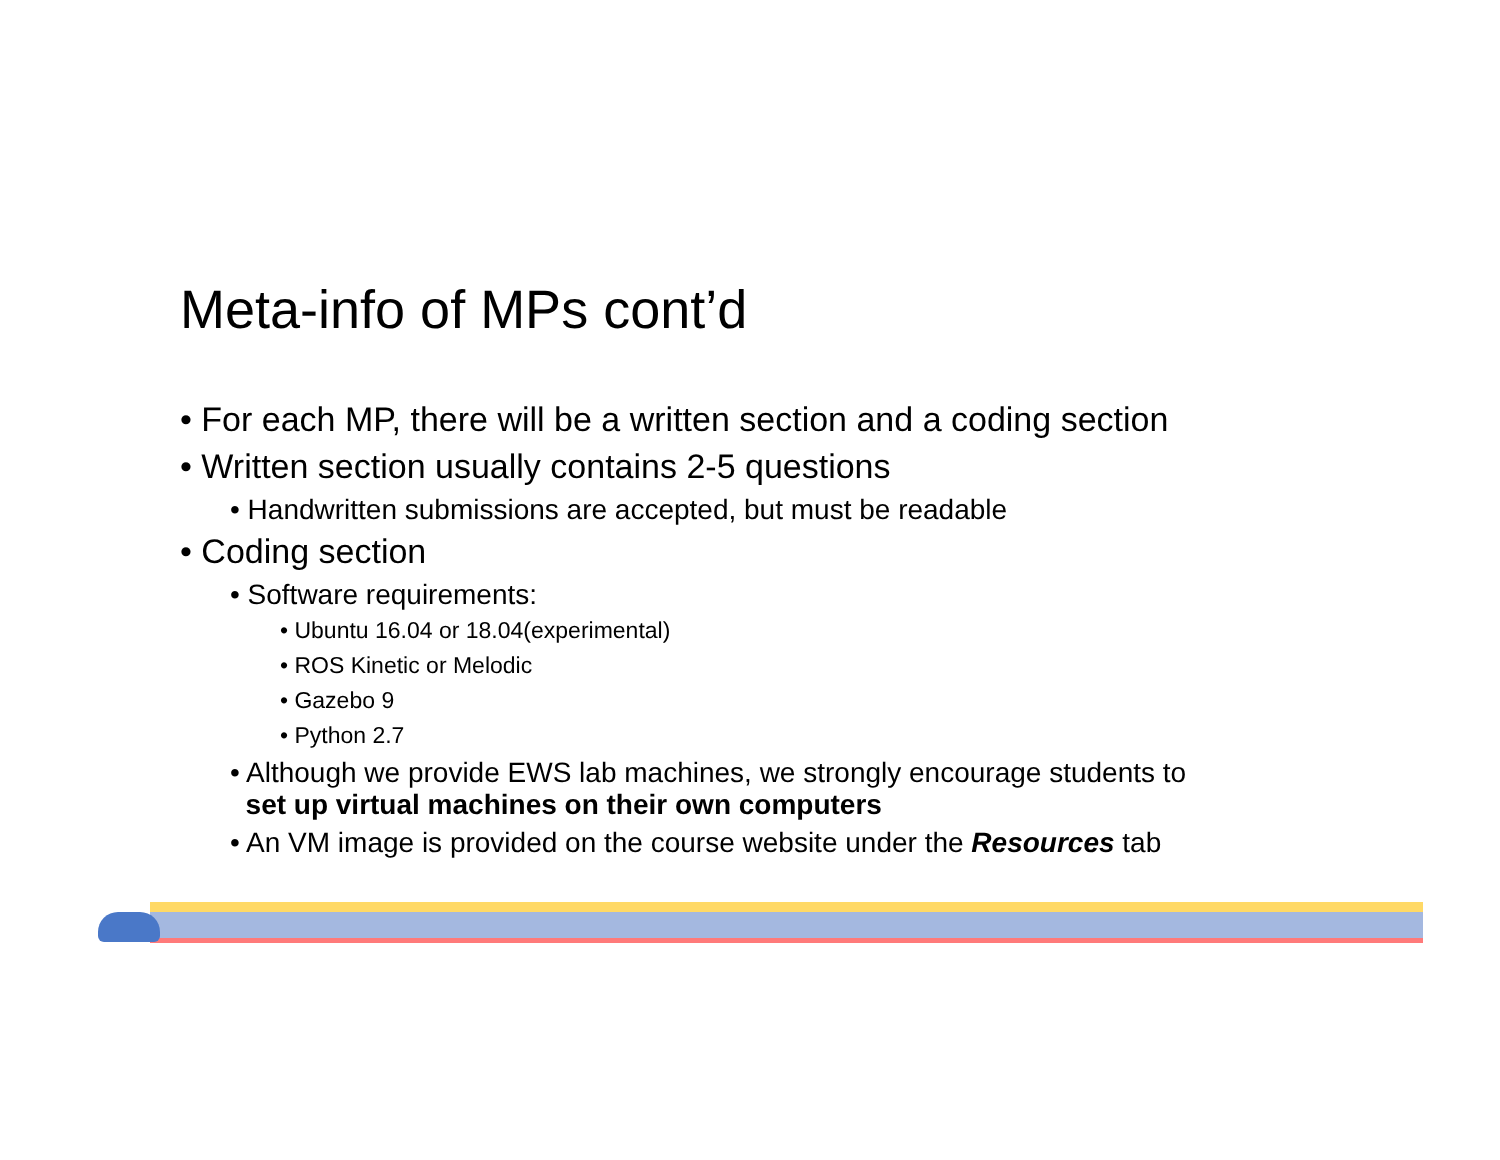Meta-info of MPs cont’d
• For each MP, there will be a written section and a coding section
• Written section usually contains 2-5 questions
• Handwritten submissions are accepted, but must be readable
• Coding section
• Software requirements:
• Ubuntu 16.04 or 18.04(experimental)
• ROS Kinetic or Melodic
• Gazebo 9
• Python 2.7
• Although we provide EWS lab machines, we strongly encourage students to
set up virtual machines on their own computers
• An VM image is provided on the course website under the Resources tab